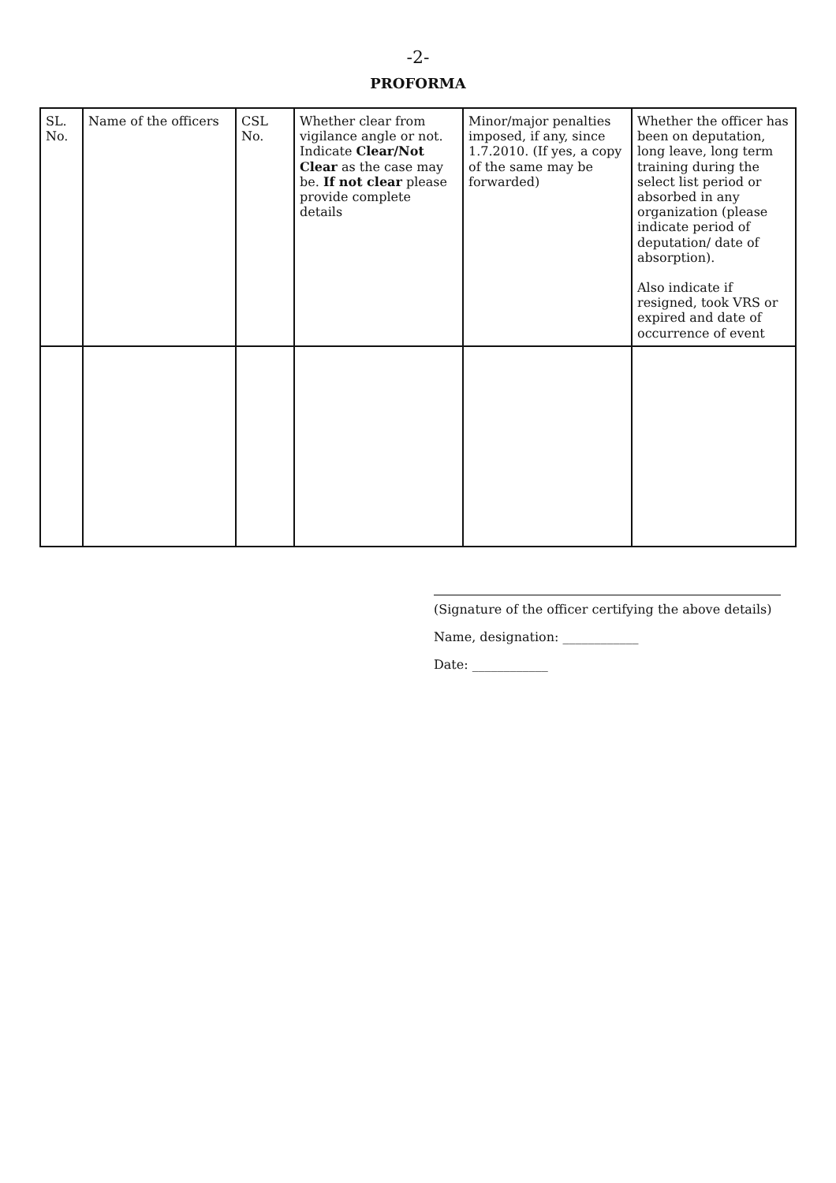-2-
PROFORMA
| SL. No. | Name of the officers | CSL No. | Whether clear from vigilance angle or not. Indicate Clear/Not Clear as the case may be. If not clear please provide complete details | Minor/major penalties imposed, if any, since 1.7.2010. (If yes, a copy of the same may be forwarded) | Whether the officer has been on deputation, long leave, long term training during the select list period or absorbed in any organization (please indicate period of deputation/ date of absorption). Also indicate if resigned, took VRS or expired and date of occurrence of event |
| --- | --- | --- | --- | --- | --- |
(Signature of the officer certifying the above details)
Name, designation: ____________
Date: ____________